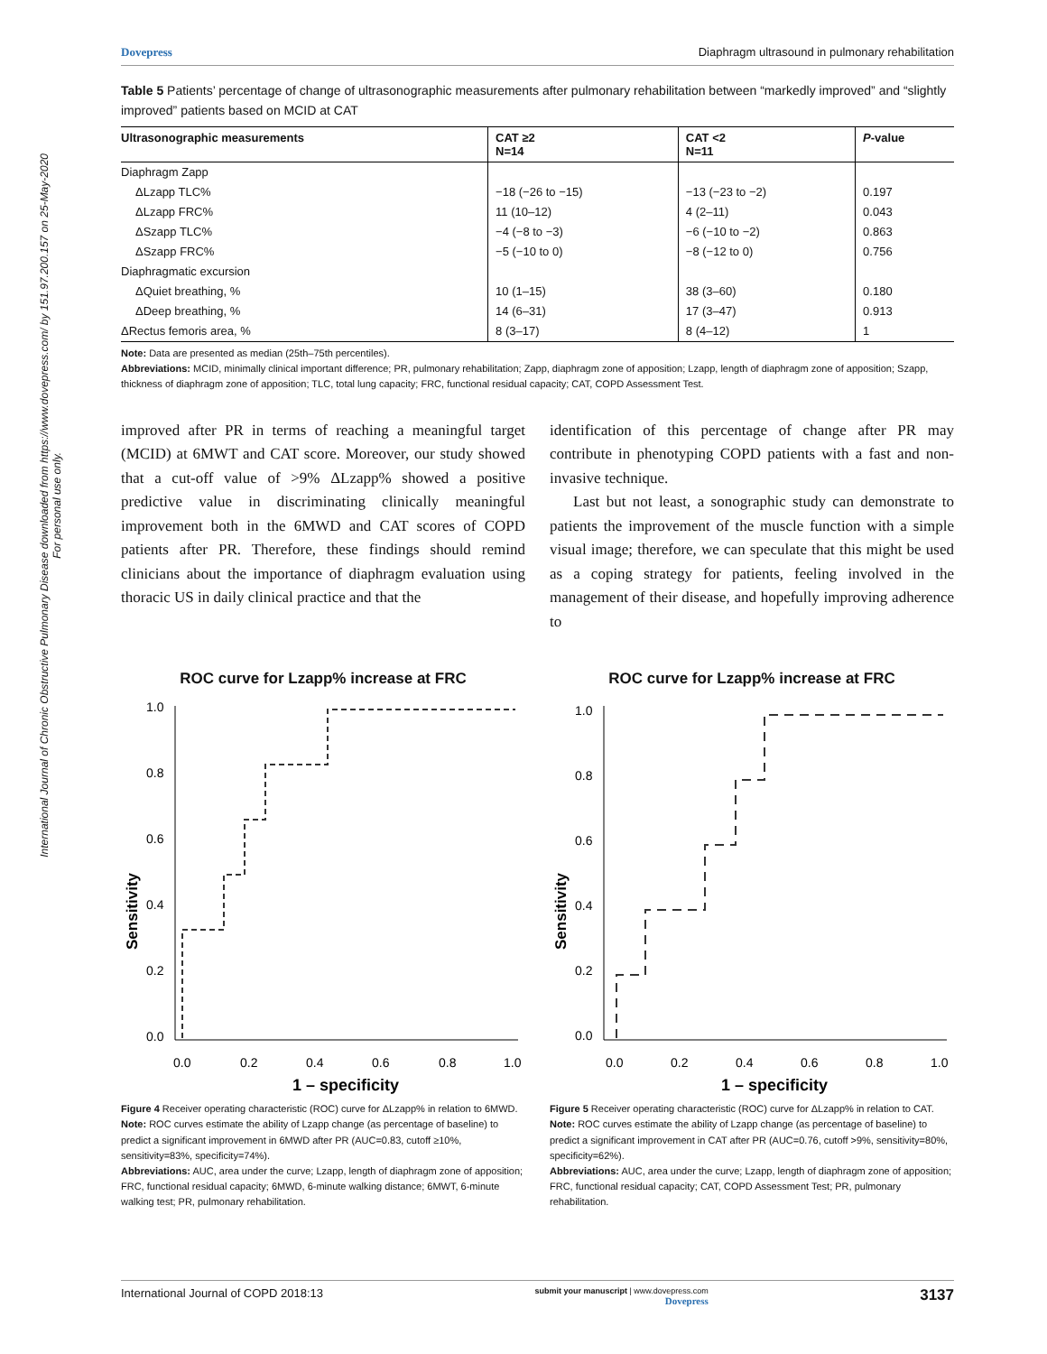International Journal of Chronic Obstructive Pulmonary Disease downloaded from https://www.dovepress.com/ by 151.97.200.157 on 25-May-2020
For personal use only.
Dovepress Diaphragm ultrasound in pulmonary rehabilitation
Table 5 Patients’ percentage of change of ultrasonographic measurements after pulmonary rehabilitation between “markedly improved” and “slightly improved” patients based on MCID at CAT
| Ultrasonographic measurements | CAT ≥2 N=14 | CAT <2 N=11 | P -value |
| --- | --- | --- | --- |
| Diaphragm Zapp | | | |
| ΔLzapp TLC% | −18 (−26 to −15) | −13 (−23 to −2) | 0.197 |
| ΔLzapp FRC% | 11 (10–12) | 4 (2–11) | 0.043 |
| ΔSzapp TLC% | −4 (−8 to −3) | −6 (−10 to −2) | 0.863 |
| ΔSzapp FRC% | −5 (−10 to 0) | −8 (−12 to 0) | 0.756 |
| Diaphragmatic excursion | | | |
| ΔQuiet breathing, % | 10 (1–15) | 38 (3–60) | 0.180 |
| ΔDeep breathing, % | 14 (6–31) | 17 (3–47) | 0.913 |
| ΔRectus femoris area, % | 8 (3–17) | 8 (4–12) | 1 |
Note: Data are presented as median (25th–75th percentiles).
Abbreviations: MCID, minimally clinical important difference; PR, pulmonary rehabilitation; Zapp, diaphragm zone of apposition; Lzapp, length of diaphragm zone of apposition; Szapp, thickness of diaphragm zone of apposition; TLC, total lung capacity; FRC, functional residual capacity; CAT, COPD Assessment Test.
improved after PR in terms of reaching a meaningful target (MCID) at 6MWT and CAT score. Moreover, our study showed that a cut-off value of >9% ΔLzapp% showed a positive predictive value in discriminating clinically meaningful improvement both in the 6MWD and CAT scores of COPD patients after PR. Therefore, these findings should remind clinicians about the importance of diaphragm evaluation using thoracic US in daily clinical practice and that the
identification of this percentage of change after PR may contribute in phenotyping COPD patients with a fast and non-invasive technique.
Last but not least, a sonographic study can demonstrate to patients the improvement of the muscle function with a simple visual image; therefore, we can speculate that this might be used as a coping strategy for patients, feeling involved in the management of their disease, and hopefully improving adherence to
ROC curve for Lzapp% increase at FRC
Sensitivity
1.0
0.8
0.6
0.4
0.2
0.0
0.0
0.2
0.4
0.6
0.8
1.0
1 – specificity
Figure 4 Receiver operating characteristic (ROC) curve for ΔLzapp% in relation to 6MWD.
Note: ROC curves estimate the ability of Lzapp change (as percentage of baseline) to predict a significant improvement in 6MWD after PR (AUC=0.83, cutoff ≥10%, sensitivity=83%, specificity=74%).
Abbreviations: AUC, area under the curve; Lzapp, length of diaphragm zone of apposition; FRC, functional residual capacity; 6MWD, 6-minute walking distance; 6MWT, 6-minute walking test; PR, pulmonary rehabilitation.
ROC curve for Lzapp% increase at FRC
Sensitivity
1.0
0.8
0.6
0.4
0.2
0.0
0.0
0.2
0.4
0.6
0.8
1.0
1 – specificity
Figure 5 Receiver operating characteristic (ROC) curve for ΔLzapp% in relation to CAT.
Note: ROC curves estimate the ability of Lzapp change (as percentage of baseline) to predict a significant improvement in CAT after PR (AUC=0.76, cutoff >9%, sensitivity=80%, specificity=62%).
Abbreviations: AUC, area under the curve; Lzapp, length of diaphragm zone of apposition; FRC, functional residual capacity; CAT, COPD Assessment Test; PR, pulmonary rehabilitation.
International Journal of COPD 2018:13 submit your manuscript | www.dovepress.com
Dovepress 3137